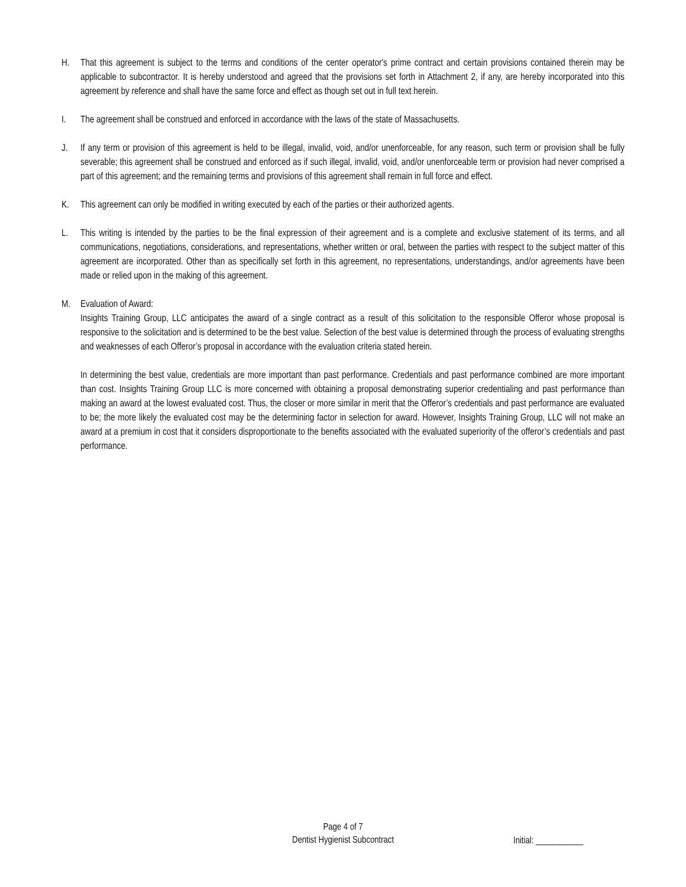H. That this agreement is subject to the terms and conditions of the center operator's prime contract and certain provisions contained therein may be applicable to subcontractor. It is hereby understood and agreed that the provisions set forth in Attachment 2, if any, are hereby incorporated into this agreement by reference and shall have the same force and effect as though set out in full text herein.
I. The agreement shall be construed and enforced in accordance with the laws of the state of Massachusetts.
J. If any term or provision of this agreement is held to be illegal, invalid, void, and/or unenforceable, for any reason, such term or provision shall be fully severable; this agreement shall be construed and enforced as if such illegal, invalid, void, and/or unenforceable term or provision had never comprised a part of this agreement; and the remaining terms and provisions of this agreement shall remain in full force and effect.
K. This agreement can only be modified in writing executed by each of the parties or their authorized agents.
L. This writing is intended by the parties to be the final expression of their agreement and is a complete and exclusive statement of its terms, and all communications, negotiations, considerations, and representations, whether written or oral, between the parties with respect to the subject matter of this agreement are incorporated. Other than as specifically set forth in this agreement, no representations, understandings, and/or agreements have been made or relied upon in the making of this agreement.
M. Evaluation of Award:
Insights Training Group, LLC anticipates the award of a single contract as a result of this solicitation to the responsible Offeror whose proposal is responsive to the solicitation and is determined to be the best value. Selection of the best value is determined through the process of evaluating strengths and weaknesses of each Offeror’s proposal in accordance with the evaluation criteria stated herein.
In determining the best value, credentials are more important than past performance. Credentials and past performance combined are more important than cost. Insights Training Group LLC is more concerned with obtaining a proposal demonstrating superior credentialing and past performance than making an award at the lowest evaluated cost. Thus, the closer or more similar in merit that the Offeror’s credentials and past performance are evaluated to be; the more likely the evaluated cost may be the determining factor in selection for award. However, Insights Training Group, LLC will not make an award at a premium in cost that it considers disproportionate to the benefits associated with the evaluated superiority of the offeror’s credentials and past performance.
Page 4 of 7
Dentist Hygienist Subcontract
Initial: ___________